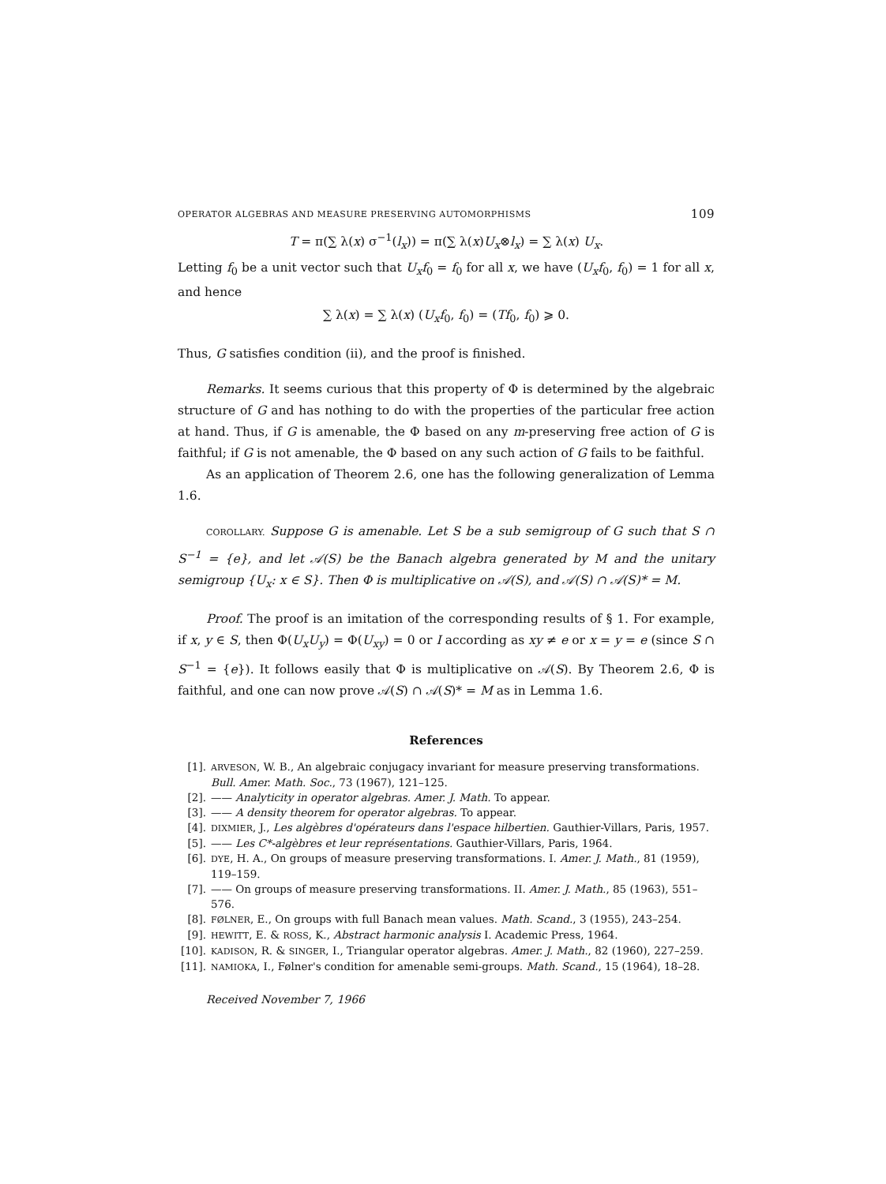OPERATOR ALGEBRAS AND MEASURE PRESERVING AUTOMORPHISMS 109
T = π(∑ λ(x) σ<sup>−1</sup>(l<sub>x</sub>)) = π(∑ λ(x)U<sub>x</sub>⊗l<sub>x</sub>) = ∑ λ(x) U<sub>x</sub>.
Letting f<sub>0</sub> be a unit vector such that U<sub>x</sub>f<sub>0</sub> = f<sub>0</sub> for all x, we have (U<sub>x</sub>f<sub>0</sub>, f<sub>0</sub>) = 1 for all x, and hence
∑ λ(x) = ∑ λ(x) (U<sub>x</sub>f<sub>0</sub>, f<sub>0</sub>) = (Tf<sub>0</sub>, f<sub>0</sub>) ⩾ 0.
Thus, G satisfies condition (ii), and the proof is finished.
Remarks. It seems curious that this property of Φ is determined by the algebraic structure of G and has nothing to do with the properties of the particular free action at hand. Thus, if G is amenable, the Φ based on any m-preserving free action of G is faithful; if G is not amenable, the Φ based on any such action of G fails to be faithful.
As an application of Theorem 2.6, one has the following generalization of Lemma 1.6.
COROLLARY. Suppose G is amenable. Let S be a sub semigroup of G such that S ∩ S<sup>−1</sup> = {e}, and let 𝒜(S) be the Banach algebra generated by M and the unitary semigroup {U<sub>x</sub>: x ∈ S}. Then Φ is multiplicative on 𝒜(S), and 𝒜(S) ∩ 𝒜(S)* = M.
Proof. The proof is an imitation of the corresponding results of § 1. For example, if x, y ∈ S, then Φ(U<sub>x</sub>U<sub>y</sub>) = Φ(U<sub>xy</sub>) = 0 or I according as xy ≠ e or x = y = e (since S ∩ S<sup>−1</sup> = {e}). It follows easily that Φ is multiplicative on 𝒜(S). By Theorem 2.6, Φ is faithful, and one can now prove 𝒜(S) ∩ 𝒜(S)* = M as in Lemma 1.6.
References
[1]. ARVESON, W. B., An algebraic conjugacy invariant for measure preserving transformations. Bull. Amer. Math. Soc., 73 (1967), 121–125.
[2]. —— Analyticity in operator algebras. Amer. J. Math. To appear.
[3]. —— A density theorem for operator algebras. To appear.
[4]. DIXMIER, J., Les algèbres d'opérateurs dans l'espace hilbertien. Gauthier-Villars, Paris, 1957.
[5]. —— Les C*-algèbres et leur représentations. Gauthier-Villars, Paris, 1964.
[6]. DYE, H. A., On groups of measure preserving transformations. I. Amer. J. Math., 81 (1959), 119–159.
[7]. —— On groups of measure preserving transformations. II. Amer. J. Math., 85 (1963), 551–576.
[8]. FØLNER, E., On groups with full Banach mean values. Math. Scand., 3 (1955), 243–254.
[9]. HEWITT, E. & ROSS, K., Abstract harmonic analysis I. Academic Press, 1964.
[10]. KADISON, R. & SINGER, I., Triangular operator algebras. Amer. J. Math., 82 (1960), 227–259.
[11]. NAMIOKA, I., Følner's condition for amenable semi-groups. Math. Scand., 15 (1964), 18–28.
Received November 7, 1966